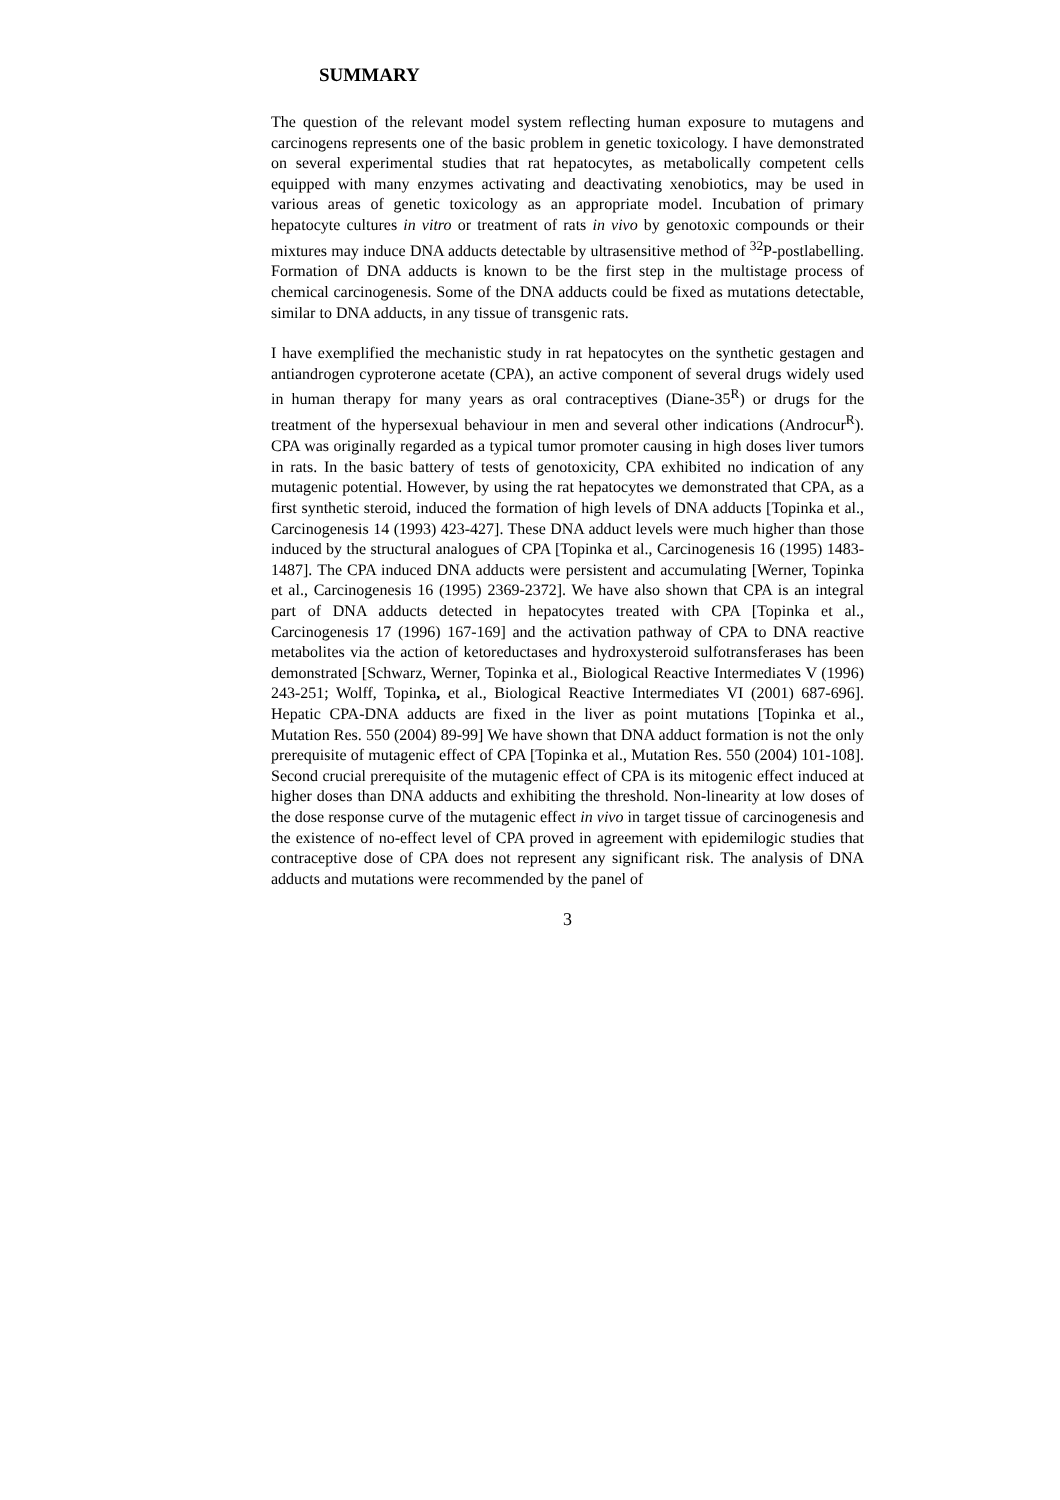SUMMARY
The question of the relevant model system reflecting human exposure to mutagens and carcinogens represents one of the basic problem in genetic toxicology. I have demonstrated on several experimental studies that rat hepatocytes, as metabolically competent cells equipped with many enzymes activating and deactivating xenobiotics, may be used in various areas of genetic toxicology as an appropriate model. Incubation of primary hepatocyte cultures in vitro or treatment of rats in vivo by genotoxic compounds or their mixtures may induce DNA adducts detectable by ultrasensitive method of <sup>32</sup>P-postlabelling. Formation of DNA adducts is known to be the first step in the multistage process of chemical carcinogenesis. Some of the DNA adducts could be fixed as mutations detectable, similar to DNA adducts, in any tissue of transgenic rats.
I have exemplified the mechanistic study in rat hepatocytes on the synthetic gestagen and antiandrogen cyproterone acetate (CPA), an active component of several drugs widely used in human therapy for many years as oral contraceptives (Diane-35<sup>R</sup>) or drugs for the treatment of the hypersexual behaviour in men and several other indications (Androcur<sup>R</sup>). CPA was originally regarded as a typical tumor promoter causing in high doses liver tumors in rats. In the basic battery of tests of genotoxicity, CPA exhibited no indication of any mutagenic potential. However, by using the rat hepatocytes we demonstrated that CPA, as a first synthetic steroid, induced the formation of high levels of DNA adducts [Topinka et al., Carcinogenesis 14 (1993) 423-427]. These DNA adduct levels were much higher than those induced by the structural analogues of CPA [Topinka et al., Carcinogenesis 16 (1995) 1483-1487]. The CPA induced DNA adducts were persistent and accumulating [Werner, Topinka et al., Carcinogenesis 16 (1995) 2369-2372]. We have also shown that CPA is an integral part of DNA adducts detected in hepatocytes treated with CPA [Topinka et al., Carcinogenesis 17 (1996) 167-169] and the activation pathway of CPA to DNA reactive metabolites via the action of ketoreductases and hydroxysteroid sulfotransferases has been demonstrated [Schwarz, Werner, Topinka et al., Biological Reactive Intermediates V (1996) 243-251; Wolff, Topinka, et al., Biological Reactive Intermediates VI (2001) 687-696]. Hepatic CPA-DNA adducts are fixed in the liver as point mutations [Topinka et al., Mutation Res. 550 (2004) 89-99] We have shown that DNA adduct formation is not the only prerequisite of mutagenic effect of CPA [Topinka et al., Mutation Res. 550 (2004) 101-108]. Second crucial prerequisite of the mutagenic effect of CPA is its mitogenic effect induced at higher doses than DNA adducts and exhibiting the threshold. Non-linearity at low doses of the dose response curve of the mutagenic effect in vivo in target tissue of carcinogenesis and the existence of no-effect level of CPA proved in agreement with epidemilogic studies that contraceptive dose of CPA does not represent any significant risk. The analysis of DNA adducts and mutations were recommended by the panel of
3